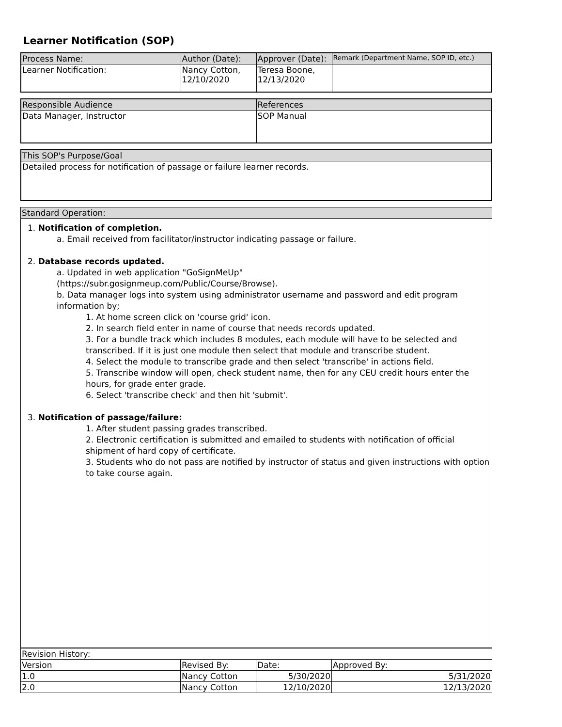Learner Notification (SOP)
| Process Name: | Author (Date): | Approver (Date): | Remark (Department Name, SOP ID, etc.) |
| --- | --- | --- | --- |
| Learner Notification: | Nancy Cotton, 12/10/2020 | Teresa Boone, 12/13/2020 | |
| Responsible Audience | References |
| --- | --- |
| Data Manager, Instructor | SOP Manual |
| This SOP's Purpose/Goal |
| --- |
| Detailed process for notification of passage or failure learner records. |
| Standard Operation: |
| --- |
1. Notification of completion.
a. Email received from facilitator/instructor indicating passage or failure.
2. Database records updated.
a. Updated in web application "GoSignMeUp"
(https://subr.gosignmeup.com/Public/Course/Browse).
b. Data manager logs into system using administrator username and password and edit program information by;
1. At home screen click on 'course grid' icon.
2. In search field enter in name of course that needs records updated.
3. For a bundle track which includes 8 modules, each module will have to be selected and transcribed. If it is just one module then select that module and transcribe student.
4. Select the module to transcribe grade and then select 'transcribe' in actions field.
5. Transcribe window will open, check student name, then for any CEU credit hours enter the hours, for grade enter grade.
6. Select 'transcribe check' and then hit 'submit'.
3. Notification of passage/failure:
1. After student passing grades transcribed.
2. Electronic certification is submitted and emailed to students with notification of official shipment of hard copy of certificate.
3. Students who do not pass are notified by instructor of status and given instructions with option to take course again.
| Revision History: | | | |
| Version | Revised By: | Date: | Approved By: |
| 1.0 | Nancy Cotton | 5/30/2020 | 5/31/2020 |
| 2.0 | Nancy Cotton | 12/10/2020 | 12/13/2020 |